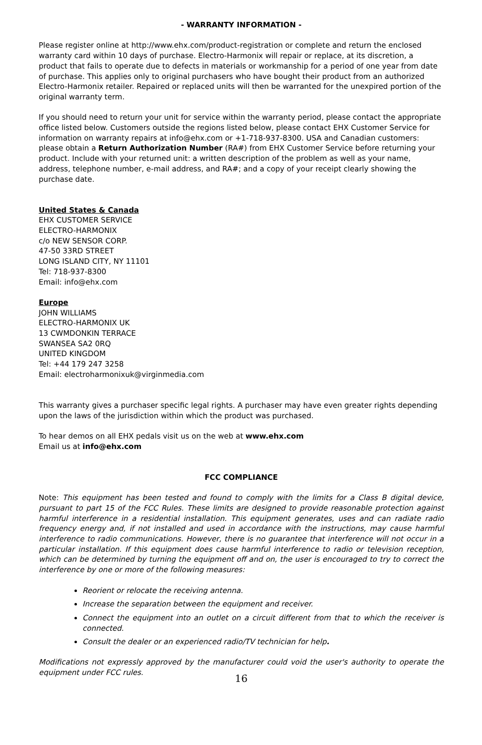- WARRANTY INFORMATION -
Please register online at http://www.ehx.com/product-registration or complete and return the enclosed warranty card within 10 days of purchase. Electro-Harmonix will repair or replace, at its discretion, a product that fails to operate due to defects in materials or workmanship for a period of one year from date of purchase. This applies only to original purchasers who have bought their product from an authorized Electro-Harmonix retailer. Repaired or replaced units will then be warranted for the unexpired portion of the original warranty term.
If you should need to return your unit for service within the warranty period, please contact the appropriate office listed below. Customers outside the regions listed below, please contact EHX Customer Service for information on warranty repairs at info@ehx.com or +1-718-937-8300. USA and Canadian customers: please obtain a Return Authorization Number (RA#) from EHX Customer Service before returning your product. Include with your returned unit: a written description of the problem as well as your name, address, telephone number, e-mail address, and RA#; and a copy of your receipt clearly showing the purchase date.
United States & Canada
EHX CUSTOMER SERVICE
ELECTRO-HARMONIX
c/o NEW SENSOR CORP.
47-50 33RD STREET
LONG ISLAND CITY, NY 11101
Tel: 718-937-8300
Email: info@ehx.com
Europe
JOHN WILLIAMS
ELECTRO-HARMONIX UK
13 CWMDONKIN TERRACE
SWANSEA SA2 0RQ
UNITED KINGDOM
Tel: +44 179 247 3258
Email: electroharmonixuk@virginmedia.com
This warranty gives a purchaser specific legal rights. A purchaser may have even greater rights depending upon the laws of the jurisdiction within which the product was purchased.
To hear demos on all EHX pedals visit us on the web at www.ehx.com
Email us at info@ehx.com
FCC COMPLIANCE
Note: This equipment has been tested and found to comply with the limits for a Class B digital device, pursuant to part 15 of the FCC Rules. These limits are designed to provide reasonable protection against harmful interference in a residential installation. This equipment generates, uses and can radiate radio frequency energy and, if not installed and used in accordance with the instructions, may cause harmful interference to radio communications. However, there is no guarantee that interference will not occur in a particular installation. If this equipment does cause harmful interference to radio or television reception, which can be determined by turning the equipment off and on, the user is encouraged to try to correct the interference by one or more of the following measures:
Reorient or relocate the receiving antenna.
Increase the separation between the equipment and receiver.
Connect the equipment into an outlet on a circuit different from that to which the receiver is connected.
Consult the dealer or an experienced radio/TV technician for help.
Modifications not expressly approved by the manufacturer could void the user's authority to operate the equipment under FCC rules.
16